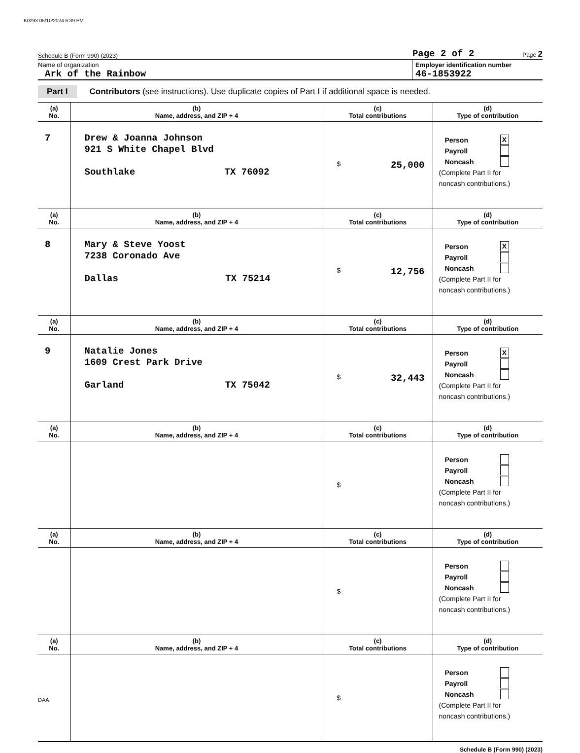K0293 05/10/2024 6:39 PM
Schedule B (Form 990) (2023) Page 2 of 2 Page 2
Name of organization
Ark of the Rainbow
Employer identification number
46-1853922
Part I Contributors (see instructions). Use duplicate copies of Part I if additional space is needed.
| (a) No. | (b) Name, address, and ZIP + 4 | (c) Total contributions | (d) Type of contribution |
| --- | --- | --- | --- |
| 7 | Drew & Joanna Johnson 921 S White Chapel Blvd Southlake TX 76092 | $ 25,000 | Person X Payroll Noncash (Complete Part II for noncash contributions.) |
| (a) No. | (b) Name, address, and ZIP + 4 | (c) Total contributions | (d) Type of contribution |
| 8 | Mary & Steve Yoost 7238 Coronado Ave Dallas TX 75214 | $ 12,756 | Person X Payroll Noncash (Complete Part II for noncash contributions.) |
| (a) No. | (b) Name, address, and ZIP + 4 | (c) Total contributions | (d) Type of contribution |
| 9 | Natalie Jones 1609 Crest Park Drive Garland TX 75042 | $ 32,443 | Person X Payroll Noncash (Complete Part II for noncash contributions.) |
| (a) No. | (b) Name, address, and ZIP + 4 | (c) Total contributions | (d) Type of contribution |
| | | $ | Person Payroll Noncash (Complete Part II for noncash contributions.) |
| (a) No. | (b) Name, address, and ZIP + 4 | (c) Total contributions | (d) Type of contribution |
| | | $ | Person Payroll Noncash (Complete Part II for noncash contributions.) |
| (a) No. | (b) Name, address, and ZIP + 4 | (c) Total contributions | (d) Type of contribution |
| | | $ | Person Payroll Noncash (Complete Part II for noncash contributions.) |
Schedule B (Form 990) (2023)
DAA